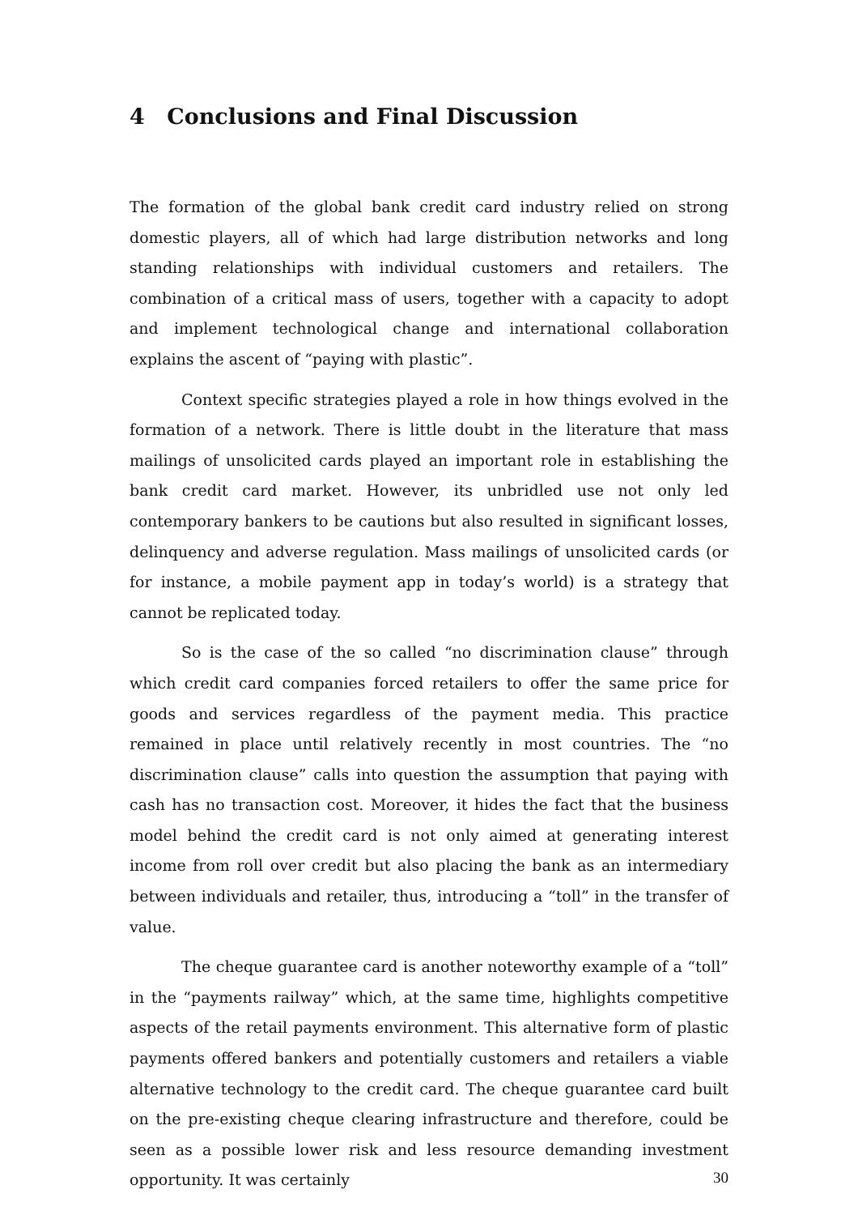4 Conclusions and Final Discussion
The formation of the global bank credit card industry relied on strong domestic players, all of which had large distribution networks and long standing relationships with individual customers and retailers. The combination of a critical mass of users, together with a capacity to adopt and implement technological change and international collaboration explains the ascent of “paying with plastic”.
Context specific strategies played a role in how things evolved in the formation of a network. There is little doubt in the literature that mass mailings of unsolicited cards played an important role in establishing the bank credit card market. However, its unbridled use not only led contemporary bankers to be cautions but also resulted in significant losses, delinquency and adverse regulation. Mass mailings of unsolicited cards (or for instance, a mobile payment app in today’s world) is a strategy that cannot be replicated today.
So is the case of the so called “no discrimination clause” through which credit card companies forced retailers to offer the same price for goods and services regardless of the payment media. This practice remained in place until relatively recently in most countries. The “no discrimination clause” calls into question the assumption that paying with cash has no transaction cost. Moreover, it hides the fact that the business model behind the credit card is not only aimed at generating interest income from roll over credit but also placing the bank as an intermediary between individuals and retailer, thus, introducing a “toll” in the transfer of value.
The cheque guarantee card is another noteworthy example of a “toll” in the “payments railway” which, at the same time, highlights competitive aspects of the retail payments environment. This alternative form of plastic payments offered bankers and potentially customers and retailers a viable alternative technology to the credit card. The cheque guarantee card built on the pre-existing cheque clearing infrastructure and therefore, could be seen as a possible lower risk and less resource demanding investment opportunity. It was certainly
30